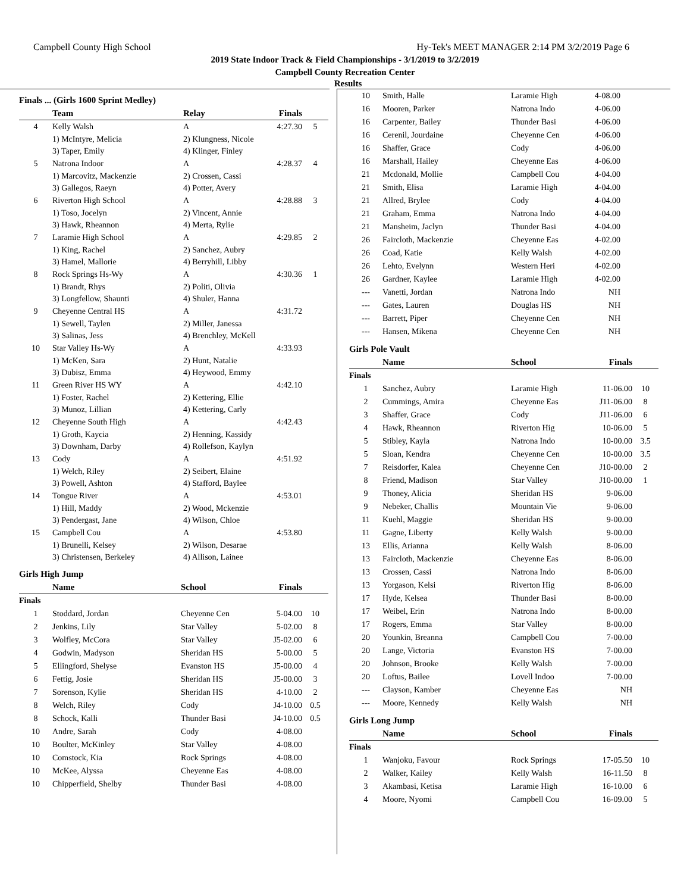Campbell County High School Hy-Tek's MEET MANAGER 2:14 PM 3/2/2019 Page 6
2019 State Indoor Track & Field Championships - 3/1/2019 to 3/2/2019
Campbell County Recreation Center
Results
Finals ... (Girls 1600 Sprint Medley)
| | Team | Relay | Finals | |
| --- | --- | --- | --- | --- |
| 4 | Kelly Walsh | A | 4:27.30 | 5 |
| | 1) McIntyre, Melicia | 2) Klungness, Nicole | | |
| | 3) Taper, Emily | 4) Klinger, Finley | | |
| 5 | Natrona Indoor | A | 4:28.37 | 4 |
| | 1) Marcovitz, Mackenzie | 2) Crossen, Cassi | | |
| | 3) Gallegos, Raeyn | 4) Potter, Avery | | |
| 6 | Riverton High School | A | 4:28.88 | 3 |
| | 1) Toso, Jocelyn | 2) Vincent, Annie | | |
| | 3) Hawk, Rheannon | 4) Merta, Rylie | | |
| 7 | Laramie High School | A | 4:29.85 | 2 |
| | 1) King, Rachel | 2) Sanchez, Aubry | | |
| | 3) Hamel, Mallorie | 4) Berryhill, Libby | | |
| 8 | Rock Springs Hs-Wy | A | 4:30.36 | 1 |
| | 1) Brandt, Rhys | 2) Politi, Olivia | | |
| | 3) Longfellow, Shaunti | 4) Shuler, Hanna | | |
| 9 | Cheyenne Central HS | A | 4:31.72 | |
| | 1) Sewell, Taylen | 2) Miller, Janessa | | |
| | 3) Salinas, Jess | 4) Brenchley, McKell | | |
| 10 | Star Valley Hs-Wy | A | 4:33.93 | |
| | 1) McKen, Sara | 2) Hunt, Natalie | | |
| | 3) Dubisz, Emma | 4) Heywood, Emmy | | |
| 11 | Green River HS WY | A | 4:42.10 | |
| | 1) Foster, Rachel | 2) Kettering, Ellie | | |
| | 3) Munoz, Lillian | 4) Kettering, Carly | | |
| 12 | Cheyenne South High | A | 4:42.43 | |
| | 1) Groth, Kaycia | 2) Henning, Kassidy | | |
| | 3) Downham, Darby | 4) Rollefson, Kaylyn | | |
| 13 | Cody | A | 4:51.92 | |
| | 1) Welch, Riley | 2) Seibert, Elaine | | |
| | 3) Powell, Ashton | 4) Stafford, Baylee | | |
| 14 | Tongue River | A | 4:53.01 | |
| | 1) Hill, Maddy | 2) Wood, Mckenzie | | |
| | 3) Pendergast, Jane | 4) Wilson, Chloe | | |
| 15 | Campbell Cou | A | 4:53.80 | |
| | 1) Brunelli, Kelsey | 2) Wilson, Desarae | | |
| | 3) Christensen, Berkeley | 4) Allison, Lainee | | |
Girls High Jump
| | Name | School | Finals | |
| --- | --- | --- | --- | --- |
| Finals | | | | |
| 1 | Stoddard, Jordan | Cheyenne Cen | 5-04.00 | 10 |
| 2 | Jenkins, Lily | Star Valley | 5-02.00 | 8 |
| 3 | Wolfley, McCora | Star Valley | J5-02.00 | 6 |
| 4 | Godwin, Madyson | Sheridan HS | 5-00.00 | 5 |
| 5 | Ellingford, Shelyse | Evanston HS | J5-00.00 | 4 |
| 6 | Fettig, Josie | Sheridan HS | J5-00.00 | 3 |
| 7 | Sorenson, Kylie | Sheridan HS | 4-10.00 | 2 |
| 8 | Welch, Riley | Cody | J4-10.00 | 0.5 |
| 8 | Schock, Kalli | Thunder Basi | J4-10.00 | 0.5 |
| 10 | Andre, Sarah | Cody | 4-08.00 | |
| 10 | Boulter, McKinley | Star Valley | 4-08.00 | |
| 10 | Comstock, Kia | Rock Springs | 4-08.00 | |
| 10 | McKee, Alyssa | Cheyenne Eas | 4-08.00 | |
| 10 | Chipperfield, Shelby | Thunder Basi | 4-08.00 | |
| 10 | Smith, Halle | Laramie High | 4-08.00 | |
| 16 | Mooren, Parker | Natrona Indo | 4-06.00 | |
| 16 | Carpenter, Bailey | Thunder Basi | 4-06.00 | |
| 16 | Cerenil, Jourdaine | Cheyenne Cen | 4-06.00 | |
| 16 | Shaffer, Grace | Cody | 4-06.00 | |
| 16 | Marshall, Hailey | Cheyenne Eas | 4-06.00 | |
| 21 | Mcdonald, Mollie | Campbell Cou | 4-04.00 | |
| 21 | Smith, Elisa | Laramie High | 4-04.00 | |
| 21 | Allred, Brylee | Cody | 4-04.00 | |
| 21 | Graham, Emma | Natrona Indo | 4-04.00 | |
| 21 | Mansheim, Jaclyn | Thunder Basi | 4-04.00 | |
| 26 | Faircloth, Mackenzie | Cheyenne Eas | 4-02.00 | |
| 26 | Coad, Katie | Kelly Walsh | 4-02.00 | |
| 26 | Lehto, Evelynn | Western Heri | 4-02.00 | |
| 26 | Gardner, Kaylee | Laramie High | 4-02.00 | |
| --- | Vanetti, Jordan | Natrona Indo | NH | |
| --- | Gates, Lauren | Douglas HS | NH | |
| --- | Barrett, Piper | Cheyenne Cen | NH | |
| --- | Hansen, Mikena | Cheyenne Cen | NH | |
Girls Pole Vault
| | Name | School | Finals | |
| --- | --- | --- | --- | --- |
| Finals | | | | |
| 1 | Sanchez, Aubry | Laramie High | 11-06.00 | 10 |
| 2 | Cummings, Amira | Cheyenne Eas | J11-06.00 | 8 |
| 3 | Shaffer, Grace | Cody | J11-06.00 | 6 |
| 4 | Hawk, Rheannon | Riverton Hig | 10-06.00 | 5 |
| 5 | Stibley, Kayla | Natrona Indo | 10-00.00 | 3.5 |
| 5 | Sloan, Kendra | Cheyenne Cen | 10-00.00 | 3.5 |
| 7 | Reisdorfer, Kalea | Cheyenne Cen | J10-00.00 | 2 |
| 8 | Friend, Madison | Star Valley | J10-00.00 | 1 |
| 9 | Thoney, Alicia | Sheridan HS | 9-06.00 | |
| 9 | Nebeker, Challis | Mountain Vie | 9-06.00 | |
| 11 | Kuehl, Maggie | Sheridan HS | 9-00.00 | |
| 11 | Gagne, Liberty | Kelly Walsh | 9-00.00 | |
| 13 | Ellis, Arianna | Kelly Walsh | 8-06.00 | |
| 13 | Faircloth, Mackenzie | Cheyenne Eas | 8-06.00 | |
| 13 | Crossen, Cassi | Natrona Indo | 8-06.00 | |
| 13 | Yorgason, Kelsi | Riverton Hig | 8-06.00 | |
| 17 | Hyde, Kelsea | Thunder Basi | 8-00.00 | |
| 17 | Weibel, Erin | Natrona Indo | 8-00.00 | |
| 17 | Rogers, Emma | Star Valley | 8-00.00 | |
| 20 | Younkin, Breanna | Campbell Cou | 7-00.00 | |
| 20 | Lange, Victoria | Evanston HS | 7-00.00 | |
| 20 | Johnson, Brooke | Kelly Walsh | 7-00.00 | |
| 20 | Loftus, Bailee | Lovell Indoo | 7-00.00 | |
| --- | Clayson, Kamber | Cheyenne Eas | NH | |
| --- | Moore, Kennedy | Kelly Walsh | NH | |
Girls Long Jump
| | Name | School | Finals | |
| --- | --- | --- | --- | --- |
| Finals | | | | |
| 1 | Wanjoku, Favour | Rock Springs | 17-05.50 | 10 |
| 2 | Walker, Kailey | Kelly Walsh | 16-11.50 | 8 |
| 3 | Akambasi, Ketisa | Laramie High | 16-10.00 | 6 |
| 4 | Moore, Nyomi | Campbell Cou | 16-09.00 | 5 |